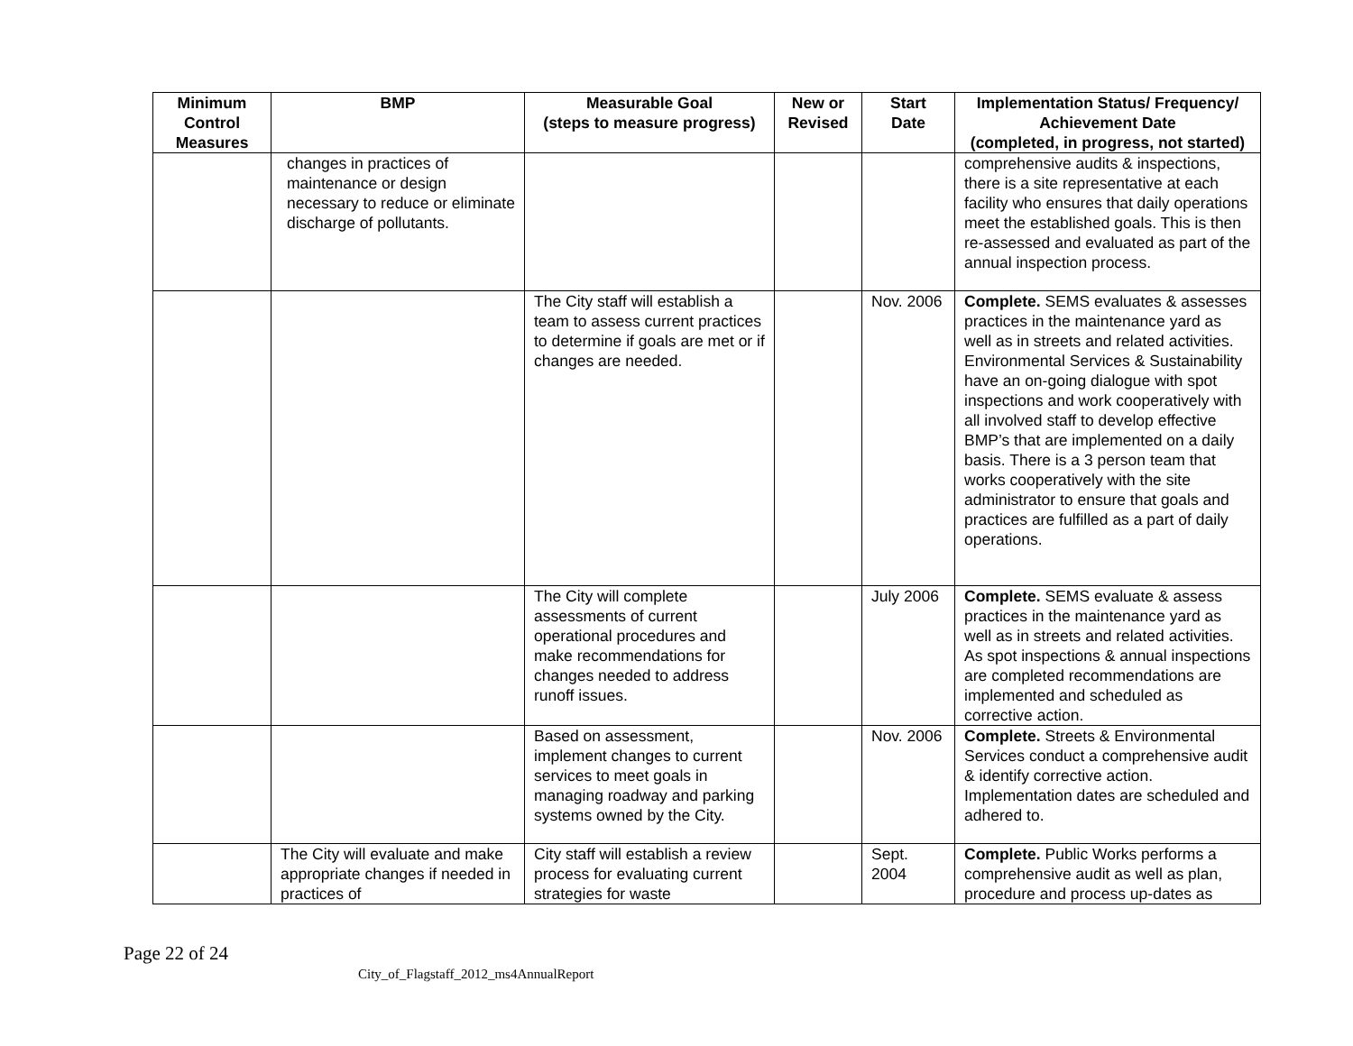| Minimum Control Measures | BMP | Measurable Goal (steps to measure progress) | New or Revised | Start Date | Implementation Status/ Frequency/ Achievement Date (completed, in progress, not started) |
| --- | --- | --- | --- | --- | --- |
| | changes in practices of maintenance or design necessary to reduce or eliminate discharge of pollutants. | | | | comprehensive audits & inspections, there is a site representative at each facility who ensures that daily operations meet the established goals. This is then re-assessed and evaluated as part of the annual inspection process. |
| | | The City staff will establish a team to assess current practices to determine if goals are met or if changes are needed. | | Nov. 2006 | Complete. SEMS evaluates & assesses practices in the maintenance yard as well as in streets and related activities. Environmental Services & Sustainability have an on-going dialogue with spot inspections and work cooperatively with all involved staff to develop effective BMP’s that are implemented on a daily basis. There is a 3 person team that works cooperatively with the site administrator to ensure that goals and practices are fulfilled as a part of daily operations. |
| | | The City will complete assessments of current operational procedures and make recommendations for changes needed to address runoff issues. | | July 2006 | Complete. SEMS evaluate & assess practices in the maintenance yard as well as in streets and related activities. As spot inspections & annual inspections are completed recommendations are implemented and scheduled as corrective action. |
| | | Based on assessment, implement changes to current services to meet goals in managing roadway and parking systems owned by the City. | | Nov. 2006 | Complete. Streets & Environmental Services conduct a comprehensive audit & identify corrective action. Implementation dates are scheduled and adhered to. |
| | The City will evaluate and make appropriate changes if needed in practices of | City staff will establish a review process for evaluating current strategies for waste | | Sept. 2004 | Complete. Public Works performs a comprehensive audit as well as plan, procedure and process up-dates as |
Page 22 of 24
City_of_Flagstaff_2012_ms4AnnualReport